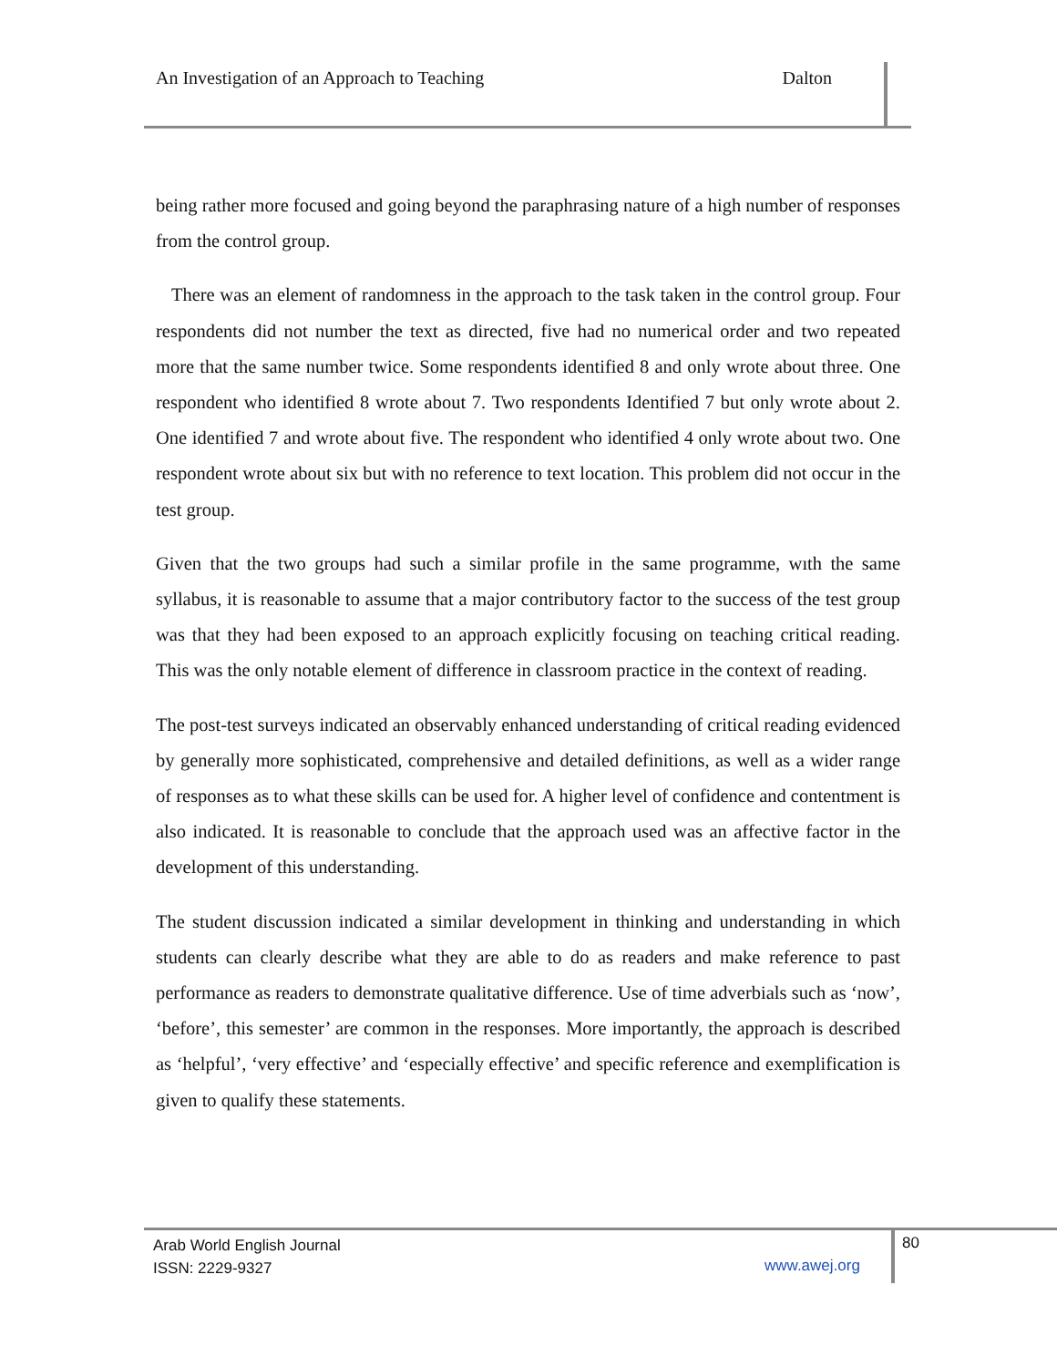An Investigation of an Approach to Teaching Dalton
being rather more focused and going beyond the paraphrasing nature of a high number of responses from the control group.
There was an element of randomness in the approach to the task taken in the control group. Four respondents did not number the text as directed, five had no numerical order and two repeated more that the same number twice. Some respondents identified 8 and only wrote about three. One respondent who identified 8 wrote about 7. Two respondents Identified 7 but only wrote about 2. One identified 7 and wrote about five. The respondent who identified 4 only wrote about two. One respondent wrote about six but with no reference to text location. This problem did not occur in the test group.
Given that the two groups had such a similar profile in the same programme, wıth the same syllabus, it is reasonable to assume that a major contributory factor to the success of the test group was that they had been exposed to an approach explicitly focusing on teaching critical reading. This was the only notable element of difference in classroom practice in the context of reading.
The post-test surveys indicated an observably enhanced understanding of critical reading evidenced by generally more sophisticated, comprehensive and detailed definitions, as well as a wider range of responses as to what these skills can be used for. A higher level of confidence and contentment is also indicated. It is reasonable to conclude that the approach used was an affective factor in the development of this understanding.
The student discussion indicated a similar development in thinking and understanding in which students can clearly describe what they are able to do as readers and make reference to past performance as readers to demonstrate qualitative difference. Use of time adverbials such as ‘now’, ‘before’, this semester’ are common in the responses. More importantly, the approach is described as ‘helpful’, ‘very effective’ and ‘especially effective’ and specific reference and exemplification is given to qualify these statements.
Arab World English Journal
ISSN: 2229-9327
www.awej.org
80